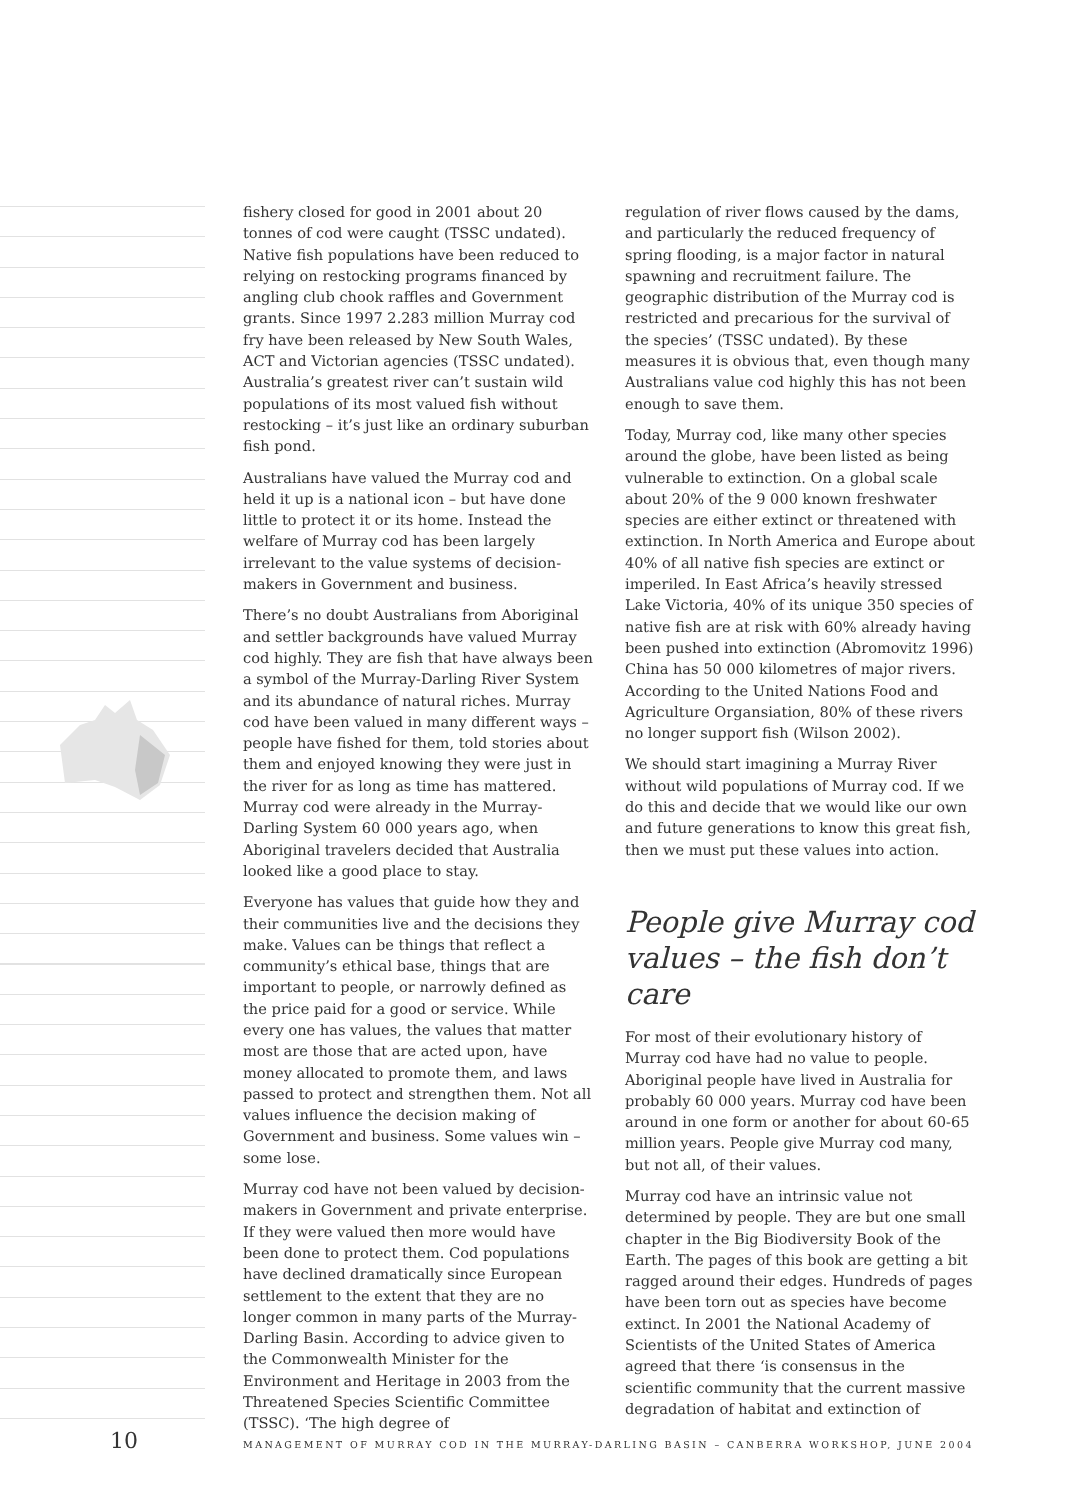fishery closed for good in 2001 about 20 tonnes of cod were caught (TSSC undated). Native fish populations have been reduced to relying on restocking programs financed by angling club chook raffles and Government grants. Since 1997 2.283 million Murray cod fry have been released by New South Wales, ACT and Victorian agencies (TSSC undated). Australia’s greatest river can’t sustain wild populations of its most valued fish without restocking – it’s just like an ordinary suburban fish pond.
Australians have valued the Murray cod and held it up is a national icon – but have done little to protect it or its home. Instead the welfare of Murray cod has been largely irrelevant to the value systems of decision-makers in Government and business.
There’s no doubt Australians from Aboriginal and settler backgrounds have valued Murray cod highly. They are fish that have always been a symbol of the Murray-Darling River System and its abundance of natural riches. Murray cod have been valued in many different ways – people have fished for them, told stories about them and enjoyed knowing they were just in the river for as long as time has mattered. Murray cod were already in the Murray-Darling System 60 000 years ago, when Aboriginal travelers decided that Australia looked like a good place to stay.
Everyone has values that guide how they and their communities live and the decisions they make. Values can be things that reflect a community’s ethical base, things that are important to people, or narrowly defined as the price paid for a good or service. While every one has values, the values that matter most are those that are acted upon, have money allocated to promote them, and laws passed to protect and strengthen them. Not all values influence the decision making of Government and business. Some values win – some lose.
Murray cod have not been valued by decision-makers in Government and private enterprise. If they were valued then more would have been done to protect them. Cod populations have declined dramatically since European settlement to the extent that they are no longer common in many parts of the Murray-Darling Basin. According to advice given to the Commonwealth Minister for the Environment and Heritage in 2003 from the Threatened Species Scientific Committee (TSSC). ‘The high degree of
regulation of river flows caused by the dams, and particularly the reduced frequency of spring flooding, is a major factor in natural spawning and recruitment failure. The geographic distribution of the Murray cod is restricted and precarious for the survival of the species’ (TSSC undated). By these measures it is obvious that, even though many Australians value cod highly this has not been enough to save them.
Today, Murray cod, like many other species around the globe, have been listed as being vulnerable to extinction. On a global scale about 20% of the 9 000 known freshwater species are either extinct or threatened with extinction. In North America and Europe about 40% of all native fish species are extinct or imperiled. In East Africa’s heavily stressed Lake Victoria, 40% of its unique 350 species of native fish are at risk with 60% already having been pushed into extinction (Abromovitz 1996) China has 50 000 kilometres of major rivers. According to the United Nations Food and Agriculture Organsiation, 80% of these rivers no longer support fish (Wilson 2002).
We should start imagining a Murray River without wild populations of Murray cod. If we do this and decide that we would like our own and future generations to know this great fish, then we must put these values into action.
People give Murray cod values – the fish don’t care
For most of their evolutionary history of Murray cod have had no value to people. Aboriginal people have lived in Australia for probably 60 000 years. Murray cod have been around in one form or another for about 60-65 million years. People give Murray cod many, but not all, of their values.
Murray cod have an intrinsic value not determined by people. They are but one small chapter in the Big Biodiversity Book of the Earth. The pages of this book are getting a bit ragged around their edges. Hundreds of pages have been torn out as species have become extinct. In 2001 the National Academy of Scientists of the United States of America agreed that there ‘is consensus in the scientific community that the current massive degradation of habitat and extinction of
10 MANAGEMENT OF MURRAY COD IN THE MURRAY-DARLING BASIN – CANBERRA WORKSHOP, JUNE 2004